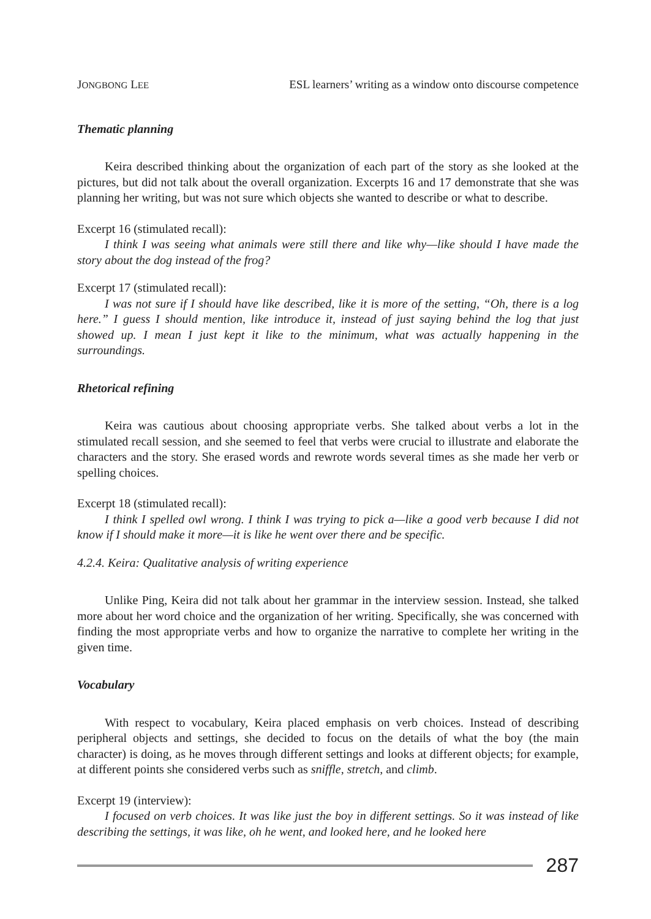JONGBONG LEE ESL learners’ writing as a window onto discourse competence
Thematic planning
Keira described thinking about the organization of each part of the story as she looked at the pictures, but did not talk about the overall organization. Excerpts 16 and 17 demonstrate that she was planning her writing, but was not sure which objects she wanted to describe or what to describe.
Excerpt 16 (stimulated recall):
I think I was seeing what animals were still there and like why—like should I have made the story about the dog instead of the frog?
Excerpt 17 (stimulated recall):
I was not sure if I should have like described, like it is more of the setting, “Oh, there is a log here.” I guess I should mention, like introduce it, instead of just saying behind the log that just showed up. I mean I just kept it like to the minimum, what was actually happening in the surroundings.
Rhetorical refining
Keira was cautious about choosing appropriate verbs. She talked about verbs a lot in the stimulated recall session, and she seemed to feel that verbs were crucial to illustrate and elaborate the characters and the story. She erased words and rewrote words several times as she made her verb or spelling choices.
Excerpt 18 (stimulated recall):
I think I spelled owl wrong. I think I was trying to pick a—like a good verb because I did not know if I should make it more—it is like he went over there and be specific.
4.2.4. Keira: Qualitative analysis of writing experience
Unlike Ping, Keira did not talk about her grammar in the interview session. Instead, she talked more about her word choice and the organization of her writing. Specifically, she was concerned with finding the most appropriate verbs and how to organize the narrative to complete her writing in the given time.
Vocabulary
With respect to vocabulary, Keira placed emphasis on verb choices. Instead of describing peripheral objects and settings, she decided to focus on the details of what the boy (the main character) is doing, as he moves through different settings and looks at different objects; for example, at different points she considered verbs such as sniffle, stretch, and climb.
Excerpt 19 (interview):
I focused on verb choices. It was like just the boy in different settings. So it was instead of like describing the settings, it was like, oh he went, and looked here, and he looked here
287